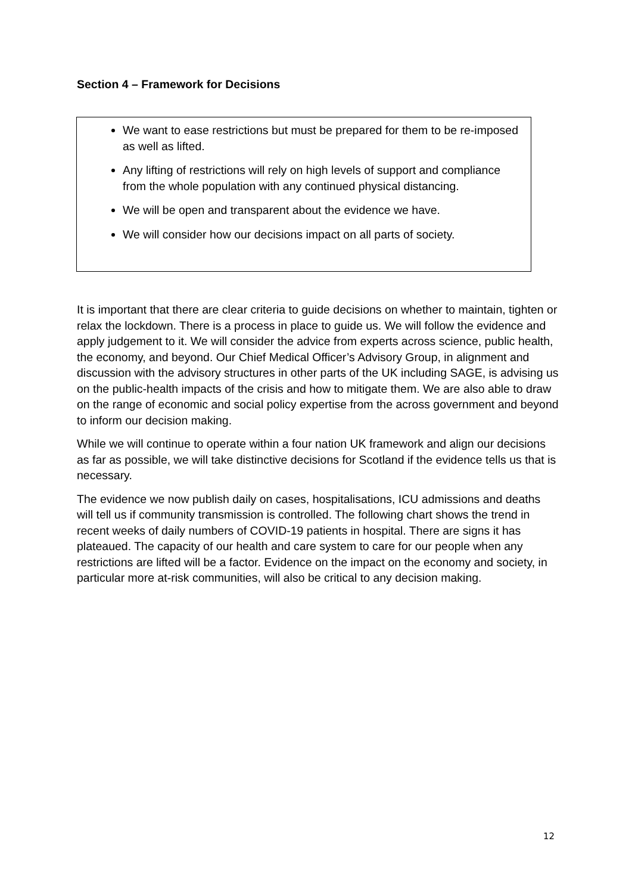Section 4 – Framework for Decisions
We want to ease restrictions but must be prepared for them to be re-imposed as well as lifted.
Any lifting of restrictions will rely on high levels of support and compliance from the whole population with any continued physical distancing.
We will be open and transparent about the evidence we have.
We will consider how our decisions impact on all parts of society.
It is important that there are clear criteria to guide decisions on whether to maintain, tighten or relax the lockdown. There is a process in place to guide us. We will follow the evidence and apply judgement to it. We will consider the advice from experts across science, public health, the economy, and beyond. Our Chief Medical Officer’s Advisory Group, in alignment and discussion with the advisory structures in other parts of the UK including SAGE, is advising us on the public-health impacts of the crisis and how to mitigate them. We are also able to draw on the range of economic and social policy expertise from the across government and beyond to inform our decision making.
While we will continue to operate within a four nation UK framework and align our decisions as far as possible, we will take distinctive decisions for Scotland if the evidence tells us that is necessary.
The evidence we now publish daily on cases, hospitalisations, ICU admissions and deaths will tell us if community transmission is controlled. The following chart shows the trend in recent weeks of daily numbers of COVID-19 patients in hospital. There are signs it has plateaued. The capacity of our health and care system to care for our people when any restrictions are lifted will be a factor. Evidence on the impact on the economy and society, in particular more at-risk communities, will also be critical to any decision making.
12